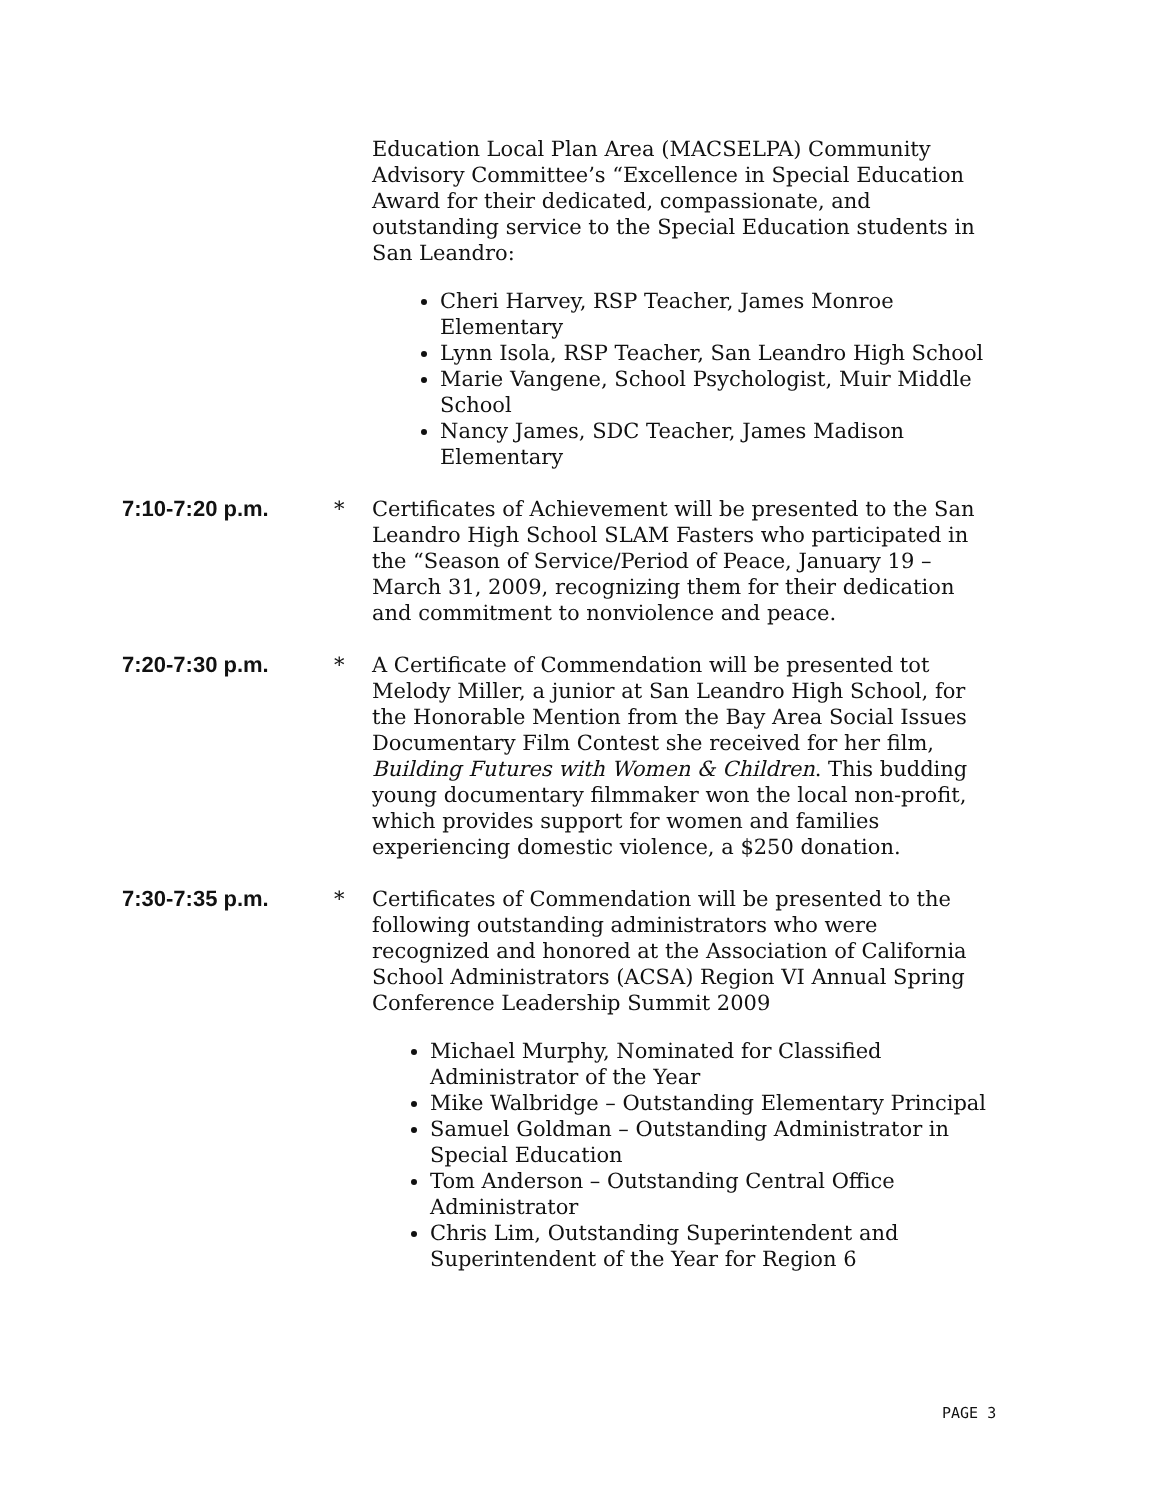Education Local Plan Area (MACSELPA) Community Advisory Committee’s “Excellence in Special Education Award for their dedicated, compassionate, and outstanding service to the Special Education students in San Leandro:
Cheri Harvey, RSP Teacher, James Monroe Elementary
Lynn Isola, RSP Teacher, San Leandro High School
Marie Vangene, School Psychologist, Muir Middle School
Nancy James, SDC Teacher, James Madison Elementary
7:10-7:20 p.m. * Certificates of Achievement will be presented to the San Leandro High School SLAM Fasters who participated in the “Season of Service/Period of Peace, January 19 – March 31, 2009, recognizing them for their dedication and commitment to nonviolence and peace.
7:20-7:30 p.m. * A Certificate of Commendation will be presented tot Melody Miller, a junior at San Leandro High School, for the Honorable Mention from the Bay Area Social Issues Documentary Film Contest she received for her film, Building Futures with Women & Children. This budding young documentary filmmaker won the local non-profit, which provides support for women and families experiencing domestic violence, a $250 donation.
7:30-7:35 p.m. * Certificates of Commendation will be presented to the following outstanding administrators who were recognized and honored at the Association of California School Administrators (ACSA) Region VI Annual Spring Conference Leadership Summit 2009
Michael Murphy, Nominated for Classified Administrator of the Year
Mike Walbridge – Outstanding Elementary Principal
Samuel Goldman – Outstanding Administrator in Special Education
Tom Anderson – Outstanding Central Office Administrator
Chris Lim, Outstanding Superintendent and Superintendent of the Year for Region 6
PAGE 3